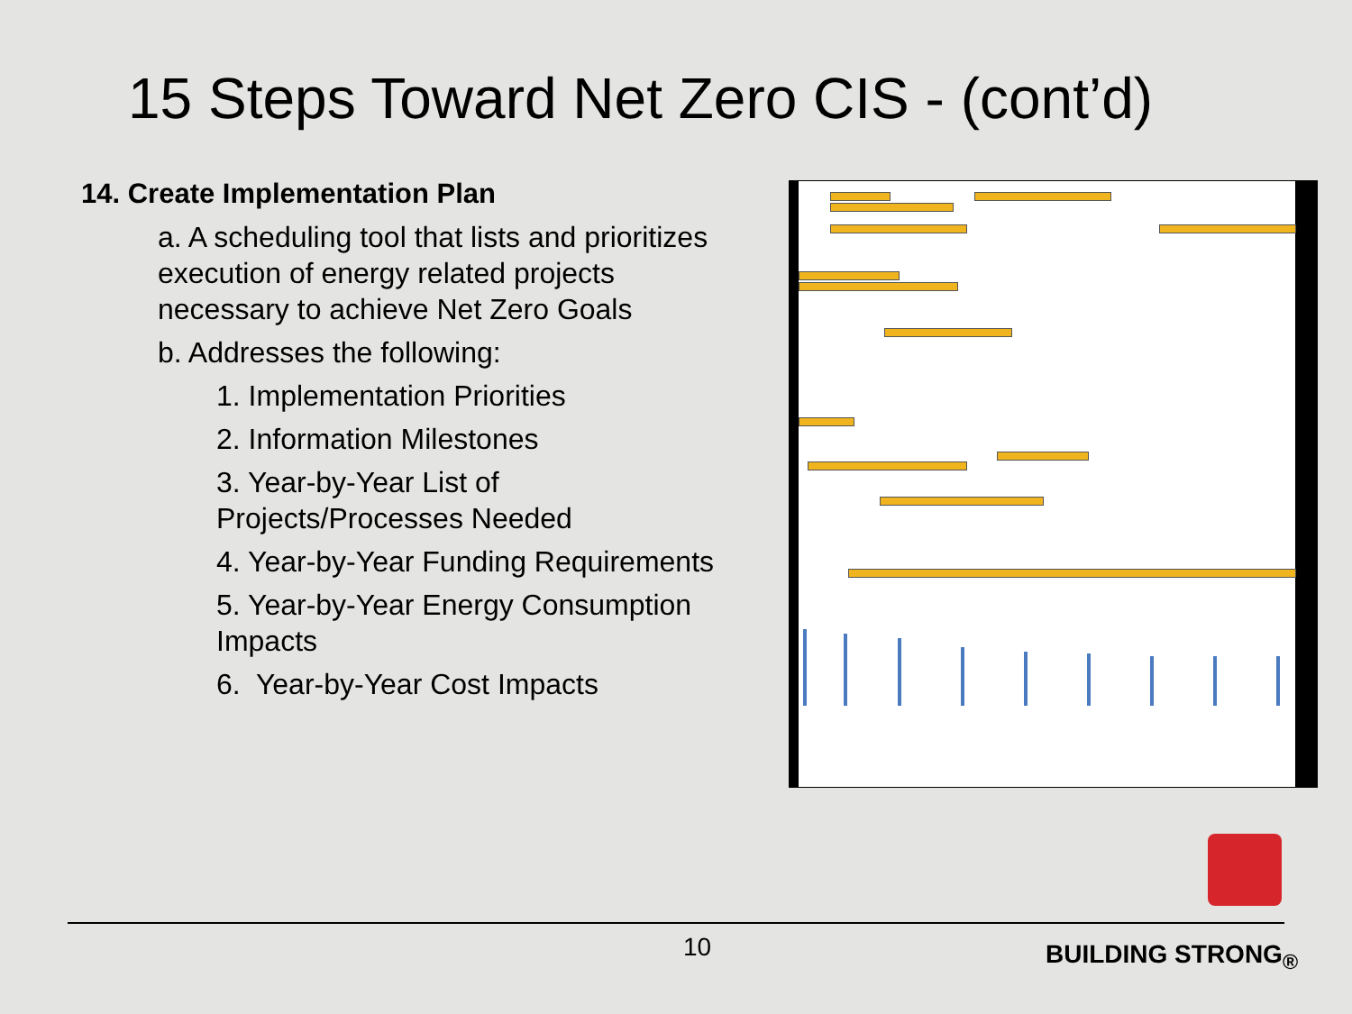15 Steps Toward Net Zero CIS - (cont’d)
14. Create Implementation Plan
a. A scheduling tool that lists and prioritizes execution of energy related projects necessary to achieve Net Zero Goals
b. Addresses the following:
1. Implementation Priorities
2. Information Milestones
3. Year-by-Year List of Projects/Processes Needed
4. Year-by-Year Funding Requirements
5. Year-by-Year Energy Consumption Impacts
6. Year-by-Year Cost Impacts
10 BUILDING STRONG<sub>®</sub>